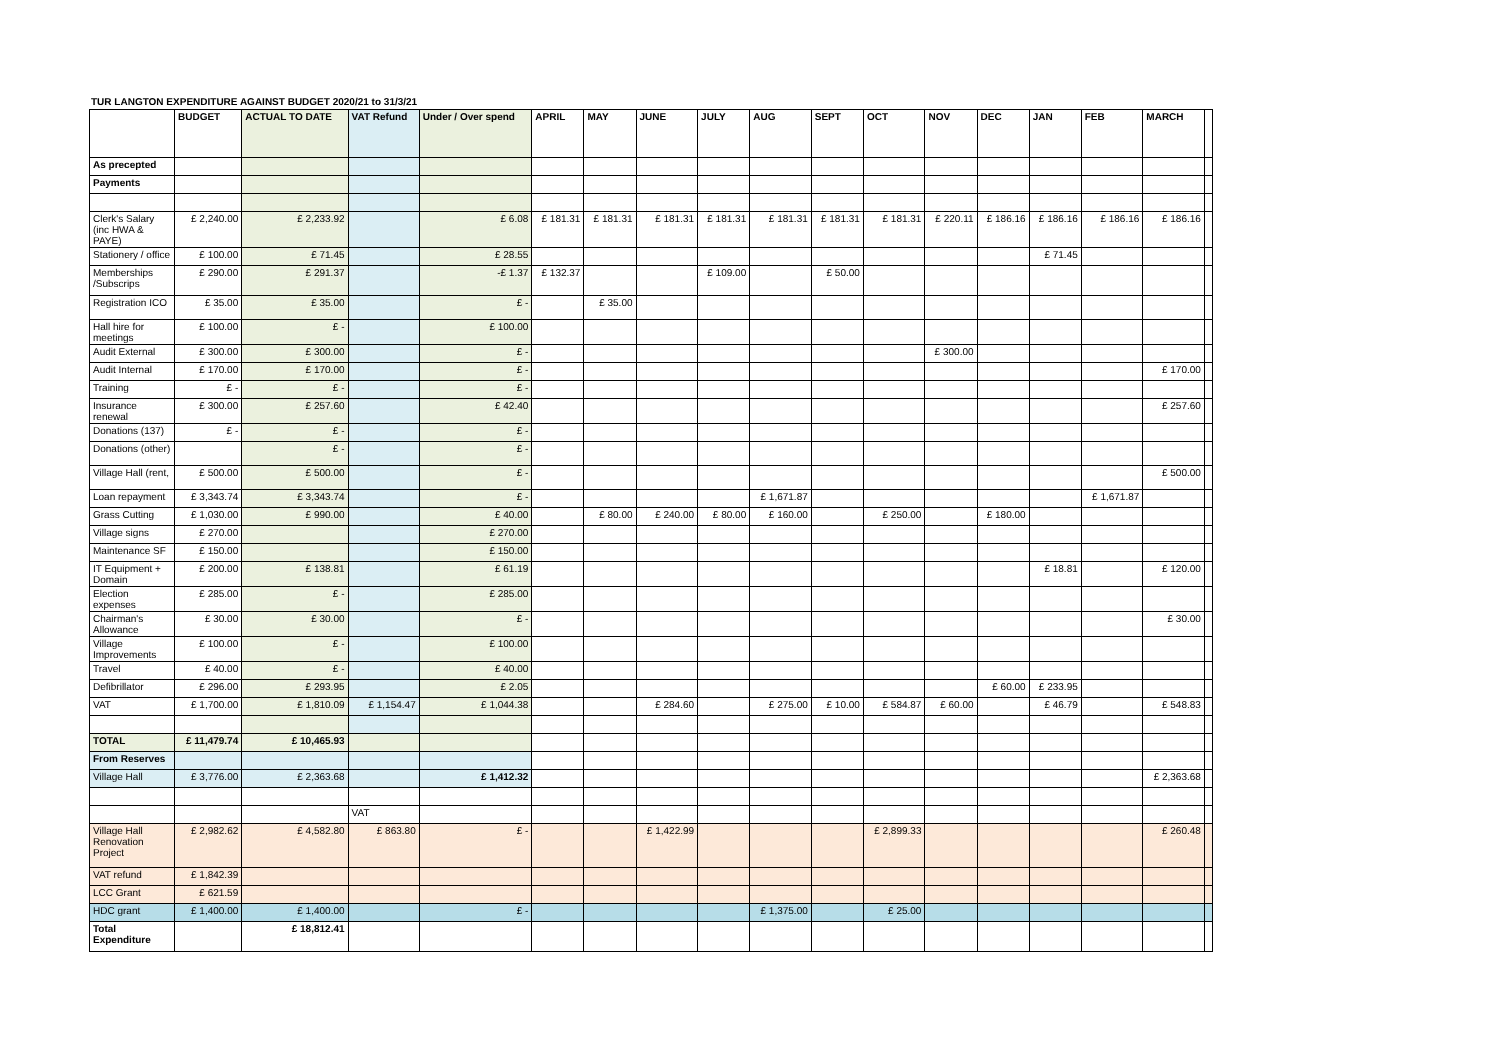TUR LANGTON EXPENDITURE AGAINST BUDGET 2020/21 to 31/3/21
| | BUDGET | ACTUAL TO DATE | VAT Refund | Under / Over spend | APRIL | MAY | JUNE | JULY | AUG | SEPT | OCT | NOV | DEC | JAN | FEB | MARCH | |
| --- | --- | --- | --- | --- | --- | --- | --- | --- | --- | --- | --- | --- | --- | --- | --- | --- | --- |
| As precepted | | | | | | | | | | | | | | | | | |
| Payments | | | | | | | | | | | | | | | | | |
| Clerk's Salary (inc HWA & PAYE) | £ 2,240.00 | £ 2,233.92 | | £ 6.08 | £ 181.31 | £ 181.31 | £ 181.31 | £ 181.31 | £ 181.31 | £ 181.31 | £ 181.31 | £ 220.11 | £ 186.16 | £ 186.16 | £ 186.16 | £ 186.16 | |
| Stationery / office | £ 100.00 | £ 71.45 | | £ 28.55 | | | | | | | | | | £ 71.45 | | | |
| Memberships /Subscrips | £ 290.00 | £ 291.37 | | -£ 1.37 | £ 132.37 | | | £ 109.00 | | £ 50.00 | | | | | | | |
| Registration ICO | £ 35.00 | £ 35.00 | | £ - | | £ 35.00 | | | | | | | | | | | |
| Hall hire for meetings | £ 100.00 | £ - | | £ 100.00 | | | | | | | | | | | | | |
| Audit External | £ 300.00 | £ 300.00 | | £ - | | | | | | | | £ 300.00 | | | | | |
| Audit Internal | £ 170.00 | £ 170.00 | | £ - | | | | | | | | | | | | £ 170.00 | |
| Training | £ - | £ - | | £ - | | | | | | | | | | | | | |
| Insurance renewal | £ 300.00 | £ 257.60 | | £ 42.40 | | | | | | | | | | | | £ 257.60 | |
| Donations (137) | £ - | £ - | | £ - | | | | | | | | | | | | | |
| Donations (other) | | £ - | | £ - | | | | | | | | | | | | | |
| Village Hall (rent, | £ 500.00 | £ 500.00 | | £ - | | | | | | | | | | | | £ 500.00 | |
| Loan repayment | £ 3,343.74 | £ 3,343.74 | | £ - | | | | | £ 1,671.87 | | | | | | £ 1,671.87 | | |
| Grass Cutting | £ 1,030.00 | £ 990.00 | | £ 40.00 | | £ 80.00 | £ 240.00 | £ 80.00 | £ 160.00 | | £ 250.00 | | £ 180.00 | | | | |
| Village signs | £ 270.00 | | | £ 270.00 | | | | | | | | | | | | | |
| Maintenance SF | £ 150.00 | | | £ 150.00 | | | | | | | | | | | | | |
| IT Equipment + Domain | £ 200.00 | £ 138.81 | | £ 61.19 | | | | | | | | | | £ 18.81 | | £ 120.00 | |
| Election expenses | £ 285.00 | £ - | | £ 285.00 | | | | | | | | | | | | | |
| Chairman's Allowance | £ 30.00 | £ 30.00 | | £ - | | | | | | | | | | | | £ 30.00 | |
| Village Improvements | £ 100.00 | £ - | | £ 100.00 | | | | | | | | | | | | | |
| Travel | £ 40.00 | £ - | | £ 40.00 | | | | | | | | | | | | | |
| Defibrillator | £ 296.00 | £ 293.95 | | £ 2.05 | | | | | | | | | £ 60.00 | £ 233.95 | | | |
| VAT | £ 1,700.00 | £ 1,810.09 | £ 1,154.47 | £ 1,044.38 | | | £ 284.60 | | £ 275.00 | £ 10.00 | £ 584.87 | £ 60.00 | | £ 46.79 | | £ 548.83 | |
| TOTAL | £ 11,479.74 | £ 10,465.93 | | | | | | | | | | | | | | | |
| From Reserves | | | | | | | | | | | | | | | | | |
| Village Hall | £ 3,776.00 | £ 2,363.68 | | £ 1,412.32 | | | | | | | | | | | | £ 2,363.68 | |
| | | | VAT | | | | | | | | | | | | | | |
| Village Hall Renovation Project | £ 2,982.62 | £ 4,582.80 | £ 863.80 | £ - | | | £ 1,422.99 | | | | £ 2,899.33 | | | | | £ 260.48 | |
| VAT refund | £ 1,842.39 | | | | | | | | | | | | | | | | |
| LCC Grant | £ 621.59 | | | | | | | | | | | | | | | | |
| HDC grant | £ 1,400.00 | £ 1,400.00 | | £ - | | | | | £ 1,375.00 | | £ 25.00 | | | | | | |
| Total Expenditure | | £ 18,812.41 | | | | | | | | | | | | | | | |